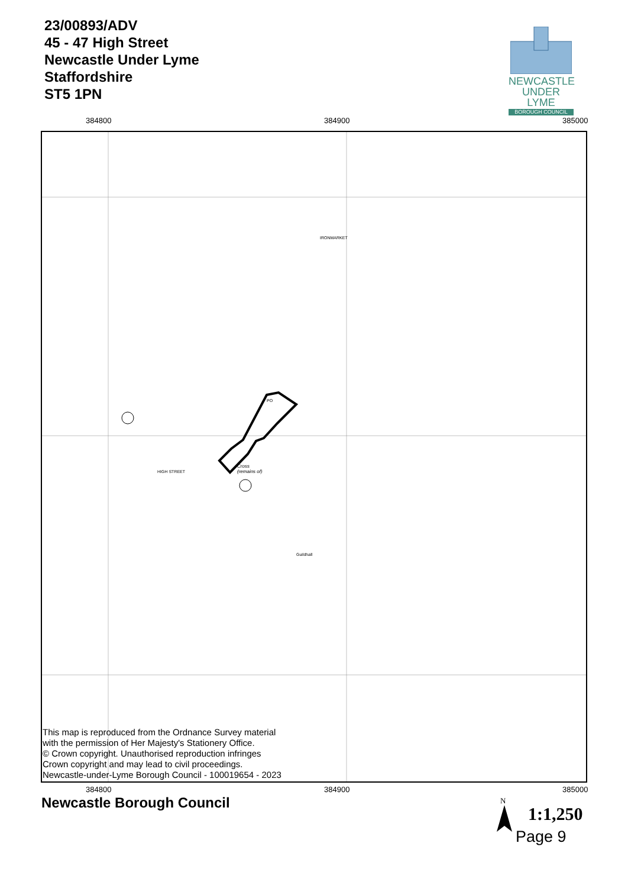23/00893/ADV
45 - 47 High Street
Newcastle Under Lyme
Staffordshire
ST5 1PN
NEWCASTLE
UNDER LYME
BOROUGH COUNCIL
384800 384900 385000
PO
Cross
(remains of)
Guildhall
IRONMARKET
HIGH STREET
This map is reproduced from the Ordnance Survey material
with the permission of Her Majesty's Stationery Office.
© Crown copyright. Unauthorised reproduction infringes
Crown copyright and may lead to civil proceedings.
Newcastle-under-Lyme Borough Council - 100019654 - 2023
384800 384900 385000
Newcastle Borough Council N
1:1,250
Page 9